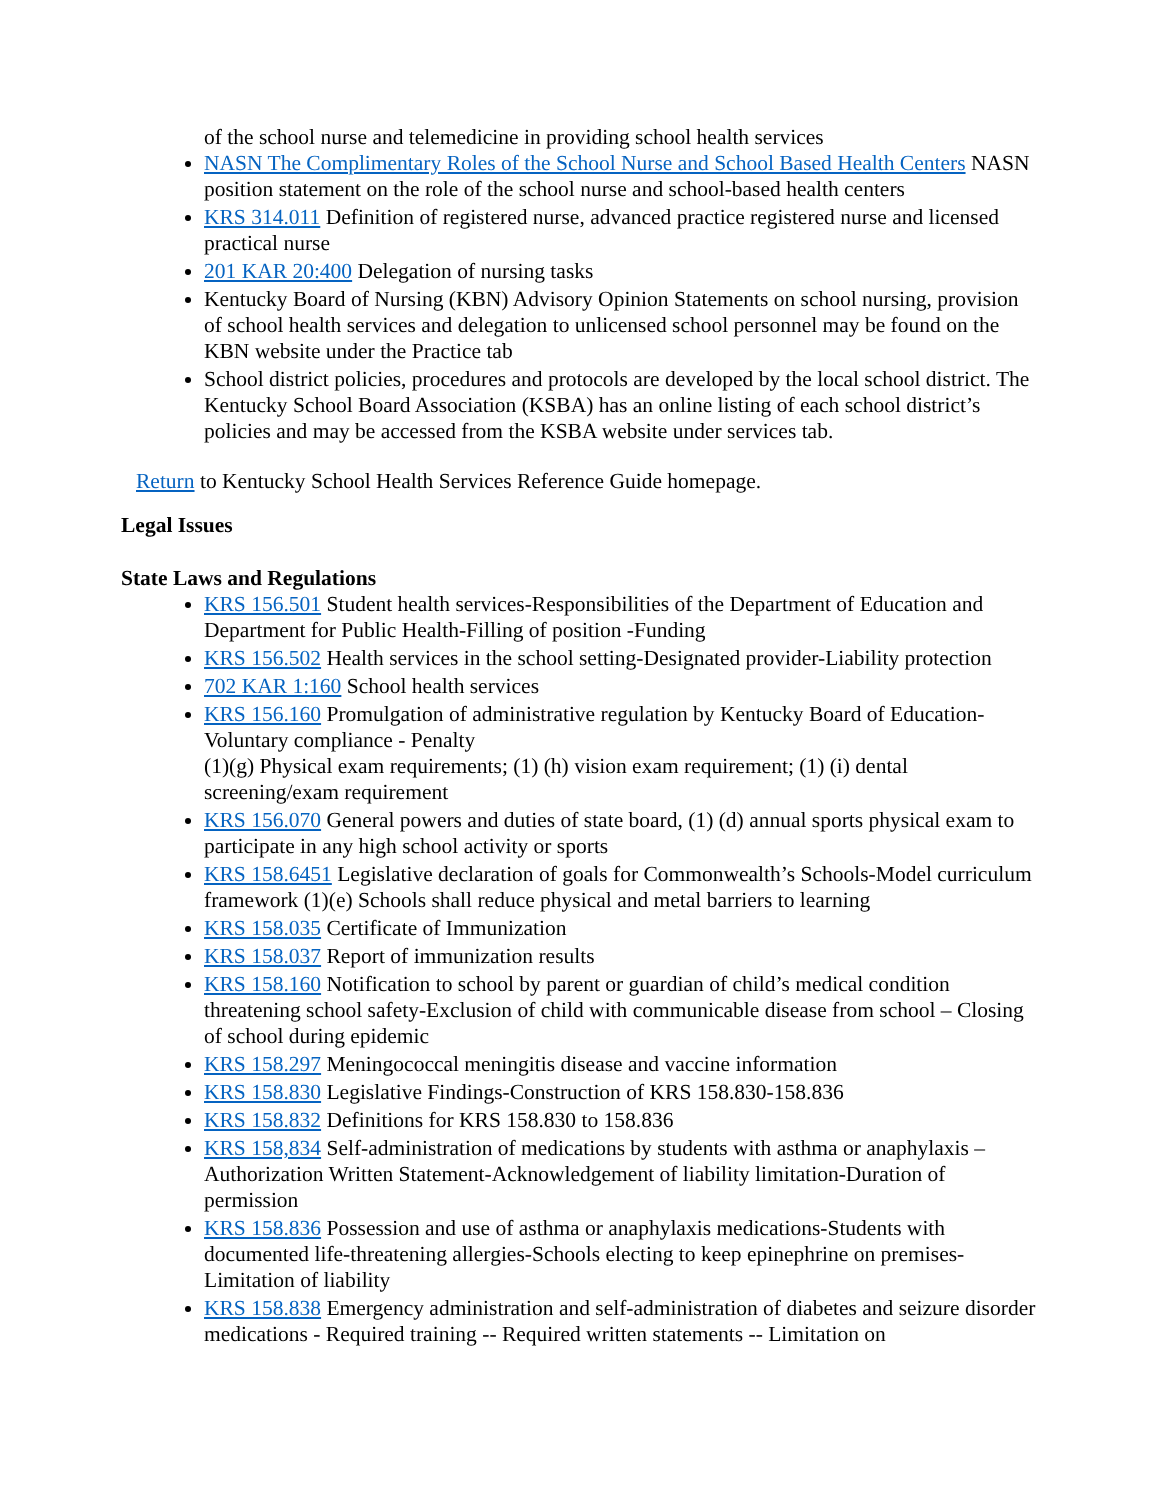of the school nurse and telemedicine in providing school health services
NASN The Complimentary Roles of the School Nurse and School Based Health Centers NASN position statement on the role of the school nurse and school-based health centers
KRS 314.011 Definition of registered nurse, advanced practice registered nurse and licensed practical nurse
201 KAR 20:400 Delegation of nursing tasks
Kentucky Board of Nursing (KBN) Advisory Opinion Statements on school nursing, provision of school health services and delegation to unlicensed school personnel may be found on the KBN website under the Practice tab
School district policies, procedures and protocols are developed by the local school district. The Kentucky School Board Association (KSBA) has an online listing of each school district’s policies and may be accessed from the KSBA website under services tab.
Return to Kentucky School Health Services Reference Guide homepage.
Legal Issues
State Laws and Regulations
KRS 156.501 Student health services-Responsibilities of the Department of Education and Department for Public Health-Filling of position -Funding
KRS 156.502 Health services in the school setting-Designated provider-Liability protection
702 KAR 1:160 School health services
KRS 156.160 Promulgation of administrative regulation by Kentucky Board of Education-Voluntary compliance - Penalty
(1)(g) Physical exam requirements; (1) (h) vision exam requirement; (1) (i) dental screening/exam requirement
KRS 156.070 General powers and duties of state board, (1) (d) annual sports physical exam to participate in any high school activity or sports
KRS 158.6451 Legislative declaration of goals for Commonwealth’s Schools-Model curriculum framework (1)(e) Schools shall reduce physical and metal barriers to learning
KRS 158.035 Certificate of Immunization
KRS 158.037 Report of immunization results
KRS 158.160 Notification to school by parent or guardian of child’s medical condition threatening school safety-Exclusion of child with communicable disease from school – Closing of school during epidemic
KRS 158.297 Meningococcal meningitis disease and vaccine information
KRS 158.830 Legislative Findings-Construction of KRS 158.830-158.836
KRS 158.832 Definitions for KRS 158.830 to 158.836
KRS 158,834 Self-administration of medications by students with asthma or anaphylaxis – Authorization Written Statement-Acknowledgement of liability limitation-Duration of permission
KRS 158.836 Possession and use of asthma or anaphylaxis medications-Students with documented life-threatening allergies-Schools electing to keep epinephrine on premises-Limitation of liability
KRS 158.838 Emergency administration and self-administration of diabetes and seizure disorder medications - Required training -- Required written statements -- Limitation on